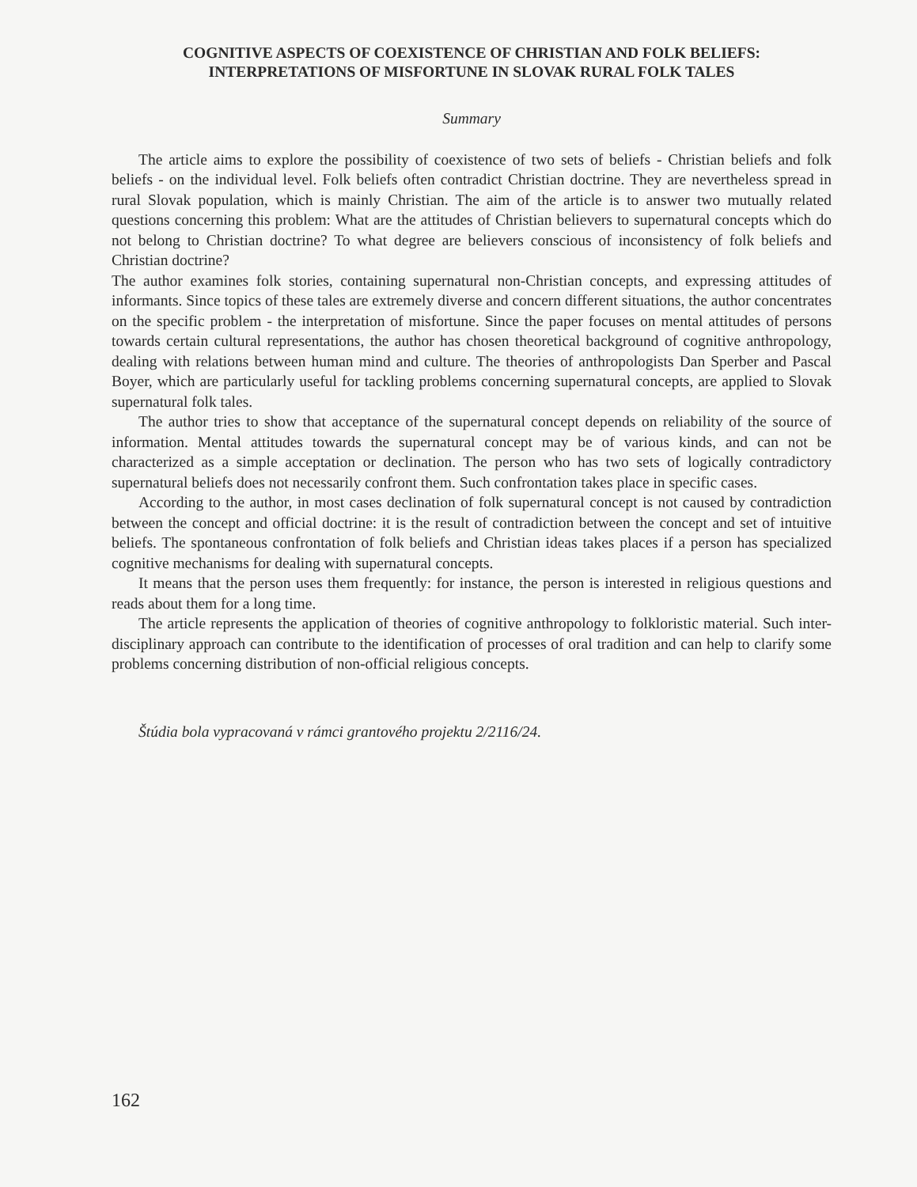COGNITIVE ASPECTS OF COEXISTENCE OF CHRISTIAN AND FOLK BELIEFS:
INTERPRETATIONS OF MISFORTUNE IN SLOVAK RURAL FOLK TALES
Summary
The article aims to explore the possibility of coexistence of two sets of beliefs - Christian beliefs and folk beliefs - on the individual level. Folk beliefs often contradict Christian doctrine. They are nevertheless spread in rural Slovak population, which is mainly Christian. The aim of the article is to answer two mutually related questions concerning this problem: What are the attitudes of Christian believers to supernatural concepts which do not belong to Christian doctrine? To what degree are believers conscious of inconsistency of folk beliefs and Christian doctrine?
The author examines folk stories, containing supernatural non-Christian concepts, and expressing attitudes of informants. Since topics of these tales are extremely diverse and concern different situations, the author concentrates on the specific problem - the interpretation of misfortune. Since the paper focuses on mental attitudes of persons towards certain cultural representations, the author has chosen theoretical background of cognitive anthropology, dealing with relations between human mind and culture. The theories of anthropologists Dan Sperber and Pascal Boyer, which are particularly useful for tackling problems concerning supernatural concepts, are applied to Slovak supernatural folk tales.
The author tries to show that acceptance of the supernatural concept depends on reliability of the source of information. Mental attitudes towards the supernatural concept may be of various kinds, and can not be characterized as a simple acceptation or declination. The person who has two sets of logically contradictory supernatural beliefs does not necessarily confront them. Such confrontation takes place in specific cases.
According to the author, in most cases declination of folk supernatural concept is not caused by contradiction between the concept and official doctrine: it is the result of contradiction between the concept and set of intuitive beliefs. The spontaneous confrontation of folk beliefs and Christian ideas takes places if a person has specialized cognitive mechanisms for dealing with supernatural concepts.
It means that the person uses them frequently: for instance, the person is interested in religious questions and reads about them for a long time.
The article represents the application of theories of cognitive anthropology to folkloristic material. Such inter-disciplinary approach can contribute to the identification of processes of oral tradition and can help to clarify some problems concerning distribution of non-official religious concepts.
Štúdia bola vypracovaná v rámci grantového projektu 2/2116/24.
162